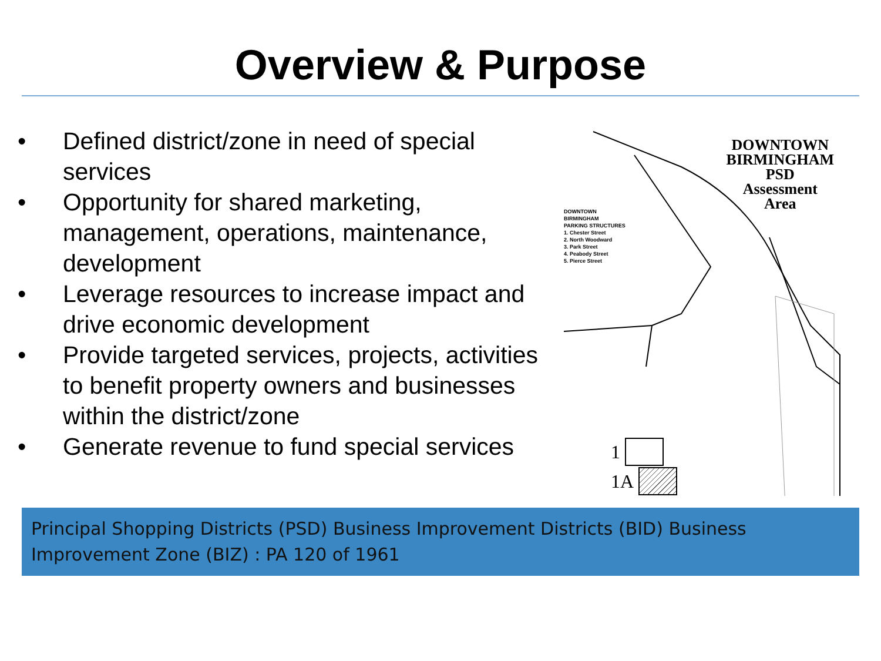Overview & Purpose
• Defined district/zone in need of special services
• Opportunity for shared marketing, management, operations, maintenance, development
• Leverage resources to increase impact and drive economic development
• Provide targeted services, projects, activities to benefit property owners and businesses within the district/zone
• Generate revenue to fund special services
DOWNTOWN
BIRMINGHAM
PSD
Assessment
Area
DOWNTOWN
BIRMINGHAM
PARKING STRUCTURES
1. Chester Street
2. North Woodward
3. Park Street
4. Peabody Street
5. Pierce Street
1
1A
Principal Shopping Districts (PSD) Business Improvement Districts (BID) Business Improvement Zone (BIZ) : PA 120 of 1961